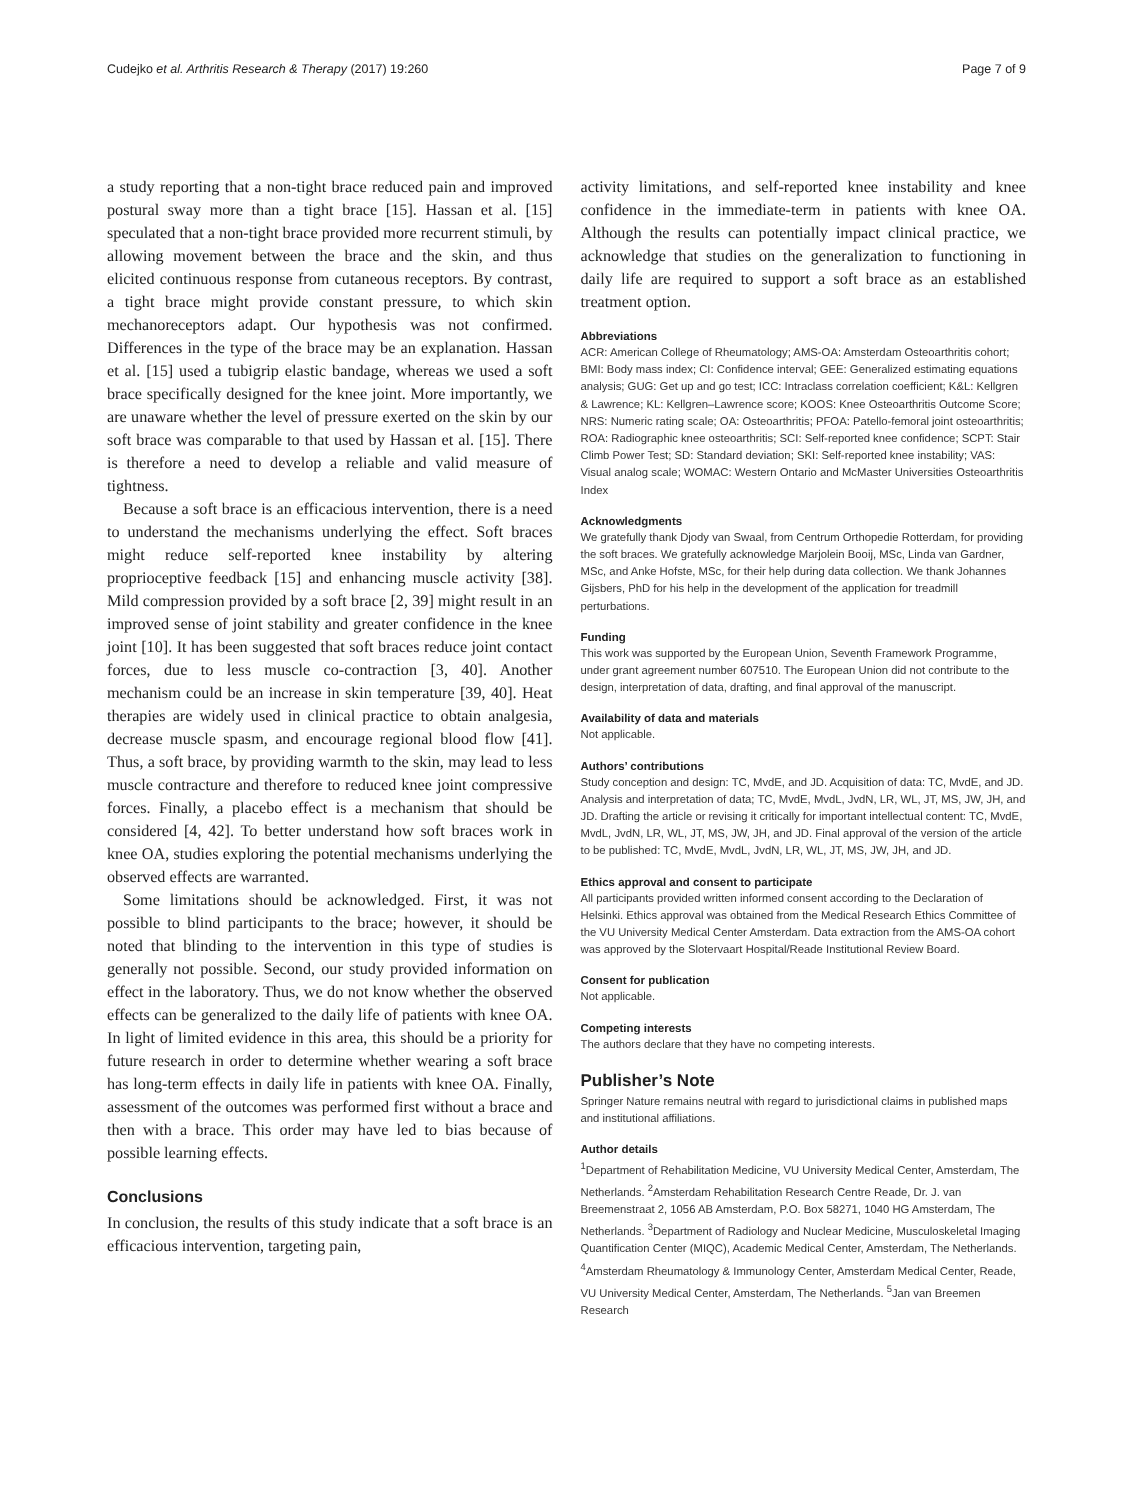Cudejko et al. Arthritis Research & Therapy (2017) 19:260 Page 7 of 9
a study reporting that a non-tight brace reduced pain and improved postural sway more than a tight brace [15]. Hassan et al. [15] speculated that a non-tight brace provided more recurrent stimuli, by allowing movement between the brace and the skin, and thus elicited continuous response from cutaneous receptors. By contrast, a tight brace might provide constant pressure, to which skin mechanoreceptors adapt. Our hypothesis was not confirmed. Differences in the type of the brace may be an explanation. Hassan et al. [15] used a tubigrip elastic bandage, whereas we used a soft brace specifically designed for the knee joint. More importantly, we are unaware whether the level of pressure exerted on the skin by our soft brace was comparable to that used by Hassan et al. [15]. There is therefore a need to develop a reliable and valid measure of tightness.
Because a soft brace is an efficacious intervention, there is a need to understand the mechanisms underlying the effect. Soft braces might reduce self-reported knee instability by altering proprioceptive feedback [15] and enhancing muscle activity [38]. Mild compression provided by a soft brace [2, 39] might result in an improved sense of joint stability and greater confidence in the knee joint [10]. It has been suggested that soft braces reduce joint contact forces, due to less muscle co-contraction [3, 40]. Another mechanism could be an increase in skin temperature [39, 40]. Heat therapies are widely used in clinical practice to obtain analgesia, decrease muscle spasm, and encourage regional blood flow [41]. Thus, a soft brace, by providing warmth to the skin, may lead to less muscle contracture and therefore to reduced knee joint compressive forces. Finally, a placebo effect is a mechanism that should be considered [4, 42]. To better understand how soft braces work in knee OA, studies exploring the potential mechanisms underlying the observed effects are warranted.
Some limitations should be acknowledged. First, it was not possible to blind participants to the brace; however, it should be noted that blinding to the intervention in this type of studies is generally not possible. Second, our study provided information on effect in the laboratory. Thus, we do not know whether the observed effects can be generalized to the daily life of patients with knee OA. In light of limited evidence in this area, this should be a priority for future research in order to determine whether wearing a soft brace has long-term effects in daily life in patients with knee OA. Finally, assessment of the outcomes was performed first without a brace and then with a brace. This order may have led to bias because of possible learning effects.
Conclusions
In conclusion, the results of this study indicate that a soft brace is an efficacious intervention, targeting pain,
activity limitations, and self-reported knee instability and knee confidence in the immediate-term in patients with knee OA. Although the results can potentially impact clinical practice, we acknowledge that studies on the generalization to functioning in daily life are required to support a soft brace as an established treatment option.
Abbreviations
ACR: American College of Rheumatology; AMS-OA: Amsterdam Osteoarthritis cohort; BMI: Body mass index; CI: Confidence interval; GEE: Generalized estimating equations analysis; GUG: Get up and go test; ICC: Intraclass correlation coefficient; K&L: Kellgren & Lawrence; KL: Kellgren–Lawrence score; KOOS: Knee Osteoarthritis Outcome Score; NRS: Numeric rating scale; OA: Osteoarthritis; PFOA: Patello-femoral joint osteoarthritis; ROA: Radiographic knee osteoarthritis; SCI: Self-reported knee confidence; SCPT: Stair Climb Power Test; SD: Standard deviation; SKI: Self-reported knee instability; VAS: Visual analog scale; WOMAC: Western Ontario and McMaster Universities Osteoarthritis Index
Acknowledgments
We gratefully thank Djody van Swaal, from Centrum Orthopedie Rotterdam, for providing the soft braces. We gratefully acknowledge Marjolein Booij, MSc, Linda van Gardner, MSc, and Anke Hofste, MSc, for their help during data collection. We thank Johannes Gijsbers, PhD for his help in the development of the application for treadmill perturbations.
Funding
This work was supported by the European Union, Seventh Framework Programme, under grant agreement number 607510. The European Union did not contribute to the design, interpretation of data, drafting, and final approval of the manuscript.
Availability of data and materials
Not applicable.
Authors’ contributions
Study conception and design: TC, MvdE, and JD. Acquisition of data: TC, MvdE, and JD. Analysis and interpretation of data; TC, MvdE, MvdL, JvdN, LR, WL, JT, MS, JW, JH, and JD. Drafting the article or revising it critically for important intellectual content: TC, MvdE, MvdL, JvdN, LR, WL, JT, MS, JW, JH, and JD. Final approval of the version of the article to be published: TC, MvdE, MvdL, JvdN, LR, WL, JT, MS, JW, JH, and JD.
Ethics approval and consent to participate
All participants provided written informed consent according to the Declaration of Helsinki. Ethics approval was obtained from the Medical Research Ethics Committee of the VU University Medical Center Amsterdam. Data extraction from the AMS-OA cohort was approved by the Slotervaart Hospital/Reade Institutional Review Board.
Consent for publication
Not applicable.
Competing interests
The authors declare that they have no competing interests.
Publisher’s Note
Springer Nature remains neutral with regard to jurisdictional claims in published maps and institutional affiliations.
Author details
<sup>1</sup> Department of Rehabilitation Medicine, VU University Medical Center, Amsterdam, The Netherlands. <sup>2</sup>Amsterdam Rehabilitation Research Centre Reade, Dr. J. van Breemenstraat 2, 1056 AB Amsterdam, P.O. Box 58271, 1040 HG Amsterdam, The Netherlands. <sup>3</sup>Department of Radiology and Nuclear Medicine, Musculoskeletal Imaging Quantification Center (MIQC), Academic Medical Center, Amsterdam, The Netherlands. <sup>4</sup>Amsterdam Rheumatology & Immunology Center, Amsterdam Medical Center, Reade, VU University Medical Center, Amsterdam, The Netherlands. <sup>5</sup>Jan van Breemen Research